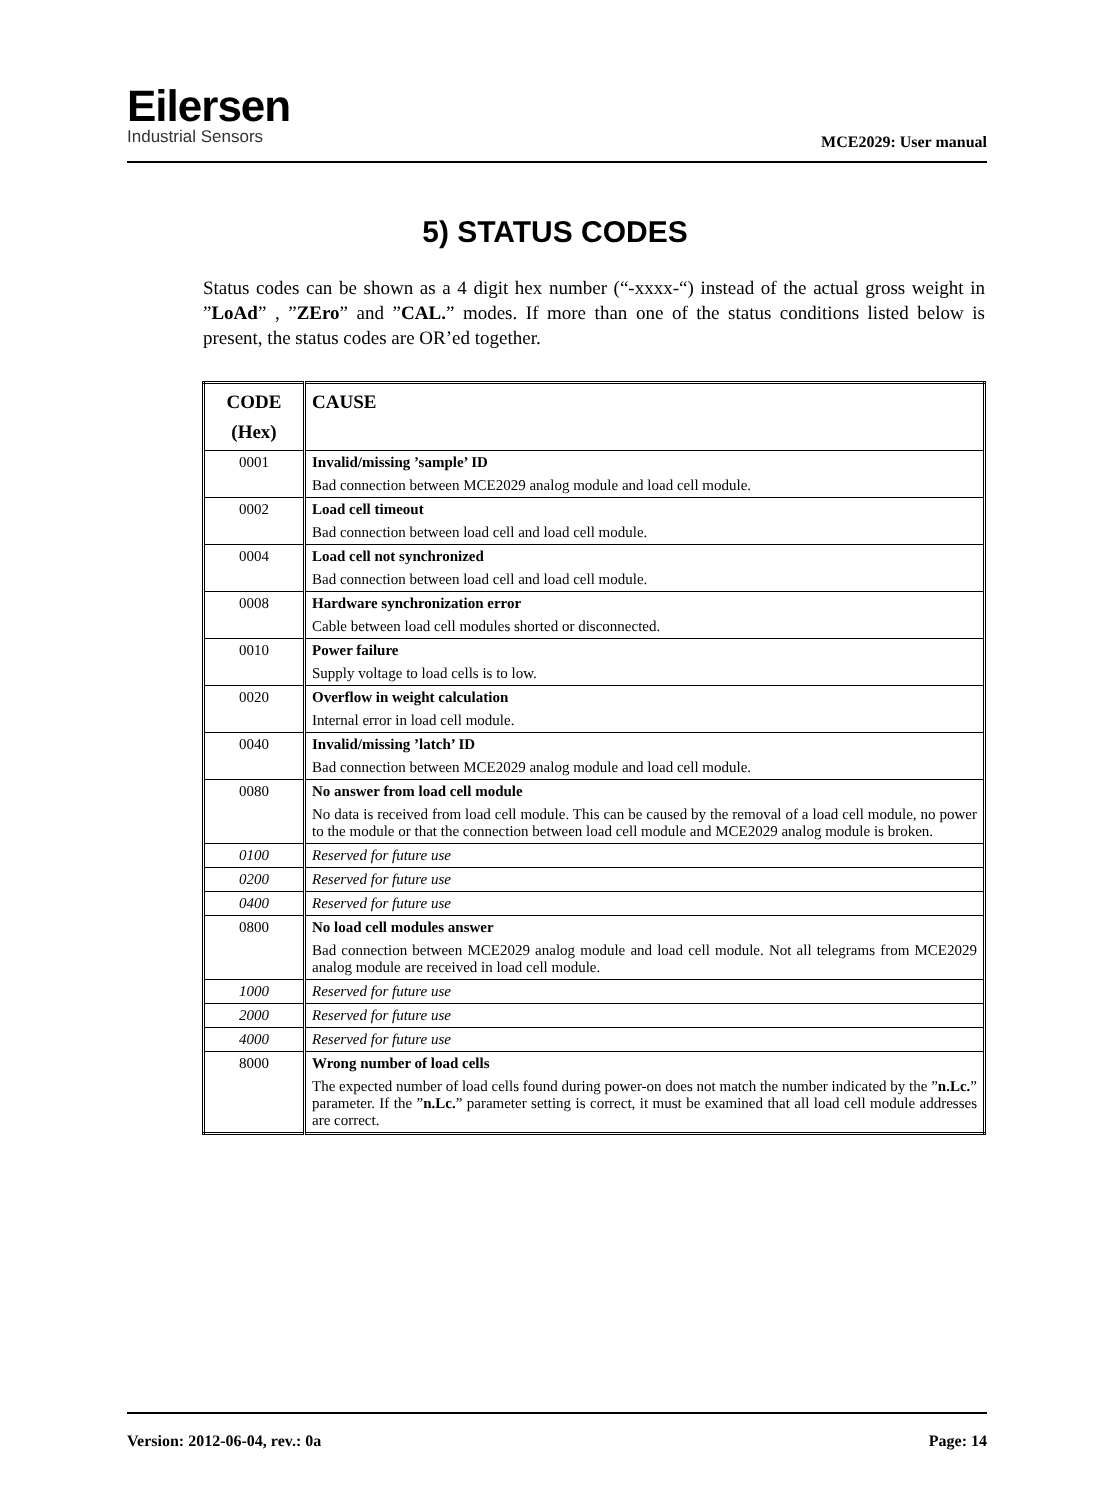Eilersen
Industrial Sensors
MCE2029: User manual
5) STATUS CODES
Status codes can be shown as a 4 digit hex number (“-xxxx-“) instead of the actual gross weight in ”LoAd” , ”ZEro” and ”CAL.” modes. If more than one of the status conditions listed below is present, the status codes are OR’ed together.
| CODE (Hex) | CAUSE |
| --- | --- |
| 0001 | Invalid/missing ’sample’ ID Bad connection between MCE2029 analog module and load cell module. |
| 0002 | Load cell timeout Bad connection between load cell and load cell module. |
| 0004 | Load cell not synchronized Bad connection between load cell and load cell module. |
| 0008 | Hardware synchronization error Cable between load cell modules shorted or disconnected. |
| 0010 | Power failure Supply voltage to load cells is to low. |
| 0020 | Overflow in weight calculation Internal error in load cell module. |
| 0040 | Invalid/missing ’latch’ ID Bad connection between MCE2029 analog module and load cell module. |
| 0080 | No answer from load cell module No data is received from load cell module. This can be caused by the removal of a load cell module, no power to the module or that the connection between load cell module and MCE2029 analog module is broken. |
| 0100 | Reserved for future use |
| 0200 | Reserved for future use |
| 0400 | Reserved for future use |
| 0800 | No load cell modules answer Bad connection between MCE2029 analog module and load cell module. Not all telegrams from MCE2029 analog module are received in load cell module. |
| 1000 | Reserved for future use |
| 2000 | Reserved for future use |
| 4000 | Reserved for future use |
| 8000 | Wrong number of load cells The expected number of load cells found during power-on does not match the number indicated by the ” n.Lc. ” parameter. If the ” n.Lc. ” parameter setting is correct, it must be examined that all load cell module addresses are correct. |
Version: 2012-06-04, rev.: 0a Page: 14